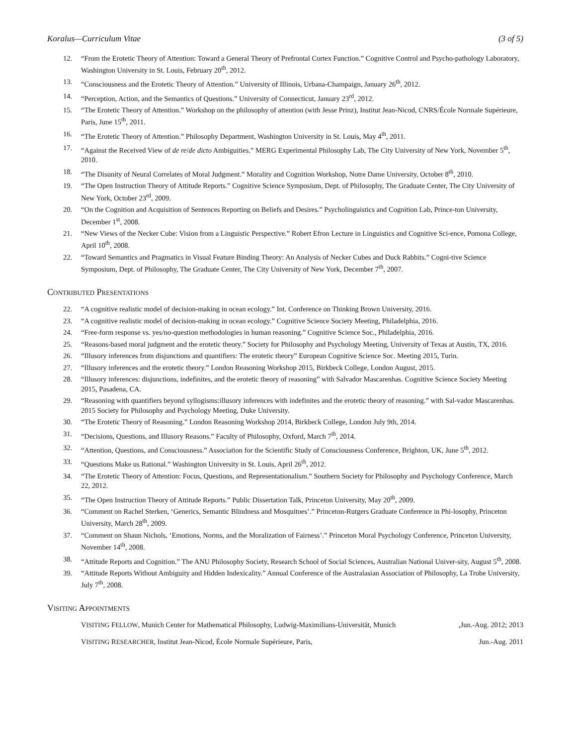Koralus—Curriculum Vitae (3 of 5)
12. “From the Erotetic Theory of Attention: Toward a General Theory of Prefrontal Cortex Function.” Cognitive Control and Psycho-pathology Laboratory, Washington University in St. Louis, February 20<sup>th</sup>, 2012.
13. “Consciousness and the Erotetic Theory of Attention.” University of Illinois, Urbana-Champaign, January 26<sup>th</sup>, 2012.
14. “Perception, Action, and the Semantics of Questions.” University of Connecticut, January 23<sup>rd</sup>, 2012.
15. “The Erotetic Theory of Attention.” Workshop on the philosophy of attention (with Jesse Prinz), Institut Jean-Nicod, CNRS/École Normale Supérieure, Paris, June 15<sup>th</sup>, 2011.
16. “The Erotetic Theory of Attention.” Philosophy Department, Washington University in St. Louis, May 4<sup>th</sup>, 2011.
17. “Against the Received View of de re/de dicto Ambiguities.” MERG Experimental Philosophy Lab, The City University of New York, November 5<sup>th</sup>, 2010.
18. “The Disunity of Neural Correlates of Moral Judgment.” Morality and Cognition Workshop, Notre Dame University, October 8<sup>th</sup>, 2010.
19. “The Open Instruction Theory of Attitude Reports.” Cognitive Science Symposium, Dept. of Philosophy, The Graduate Center, The City University of New York, October 23<sup>rd</sup>, 2009.
20. “On the Cognition and Acquisition of Sentences Reporting on Beliefs and Desires.” Psycholinguistics and Cognition Lab, Prince-ton University, December 1<sup>st</sup>, 2008.
21. “New Views of the Necker Cube: Vision from a Linguistic Perspective.” Robert Efron Lecture in Linguistics and Cognitive Sci-ence, Pomona College, April 10<sup>th</sup>, 2008.
22. “Toward Semantics and Pragmatics in Visual Feature Binding Theory: An Analysis of Necker Cubes and Duck Rabbits.” Cogni-tive Science Symposium, Dept. of Philosophy, The Graduate Center, The City University of New York, December 7<sup>th</sup>, 2007.
CONTRIBUTED PRESENTATIONS
22. “A cognitive realistic model of decision-making in ocean ecology.” Int. Conference on Thinking Brown University, 2016.
23. “A cognitive realistic model of decision-making in ocean ecology.” Cognitive Science Society Meeting, Philadelphia, 2016.
24. “Free-form response vs. yes/no-question methodologies in human reasoning.” Cognitive Science Soc., Philadelphia, 2016.
25. “Reasons-based moral judgment and the erotetic theory.” Society for Philosophy and Psychology Meeting, University of Texas at Austin, TX, 2016.
26. “Illusory inferences from disjunctions and quantifiers: The erotetic theory” European Cognitive Science Soc. Meeting 2015, Turin.
27. “Illusory inferences and the erotetic theory.” London Reasoning Workshop 2015, Birkbeck College, London August, 2015.
28. “Illusory inferences: disjunctions, indefinites, and the erotetic theory of reasoning” with Salvador Mascarenhas. Cognitive Science Society Meeting 2015, Pasadena, CA.
29. “Reasoning with quantifiers beyond syllogisms:illusory inferences with indefinites and the erotetic theory of reasoning.” with Sal-vador Mascarenhas. 2015 Society for Philosophy and Psychology Meeting, Duke University.
30. “The Erotetic Theory of Reasoning.” London Reasoning Workshop 2014, Birkbeck College, London July 9th, 2014.
31. “Decisions, Questions, and Illusory Reasons.” Faculty of Philosophy, Oxford, March 7<sup>th</sup>, 2014.
32. “Attention, Questions, and Consciousness.” Association for the Scientific Study of Consciousness Conference, Brighton, UK, June 5<sup>th</sup>, 2012.
33. “Questions Make us Rational.” Washington University in St. Louis, April 26<sup>th</sup>, 2012.
34. “The Erotetic Theory of Attention: Focus, Questions, and Representationalism.” Southern Society for Philosophy and Psychology Conference, March 22, 2012.
35. “The Open Instruction Theory of Attitude Reports.” Public Dissertation Talk, Princeton University, May 20<sup>th</sup>, 2009.
36. “Comment on Rachel Sterken, ‘Generics, Semantic Blindness and Mosquitoes’.” Princeton-Rutgers Graduate Conference in Phi-losophy, Princeton University, March 28<sup>th</sup>, 2009.
37. “Comment on Shaun Nichols, ‘Emotions, Norms, and the Moralization of Fairness’.” Princeton Moral Psychology Conference, Princeton University, November 14<sup>th</sup>, 2008.
38. “Attitude Reports and Cognition.” The ANU Philosophy Society, Research School of Social Sciences, Australian National Univer-sity, August 5<sup>th</sup>, 2008.
39. “Attitude Reports Without Ambiguity and Hidden Indexicality.” Annual Conference of the Australasian Association of Philosophy, La Trobe University, July 7<sup>th</sup>, 2008.
VISITING APPOINTMENTS
VISITING FELLOW, Munich Center for Mathematical Philosophy, Ludwig-Maximilians-Universität, Munich,Jun.-Aug. 2012; 2013
VISITING RESEARCHER, Institut Jean-Nicod, École Normale Supérieure, Paris, Jun.-Aug. 2011